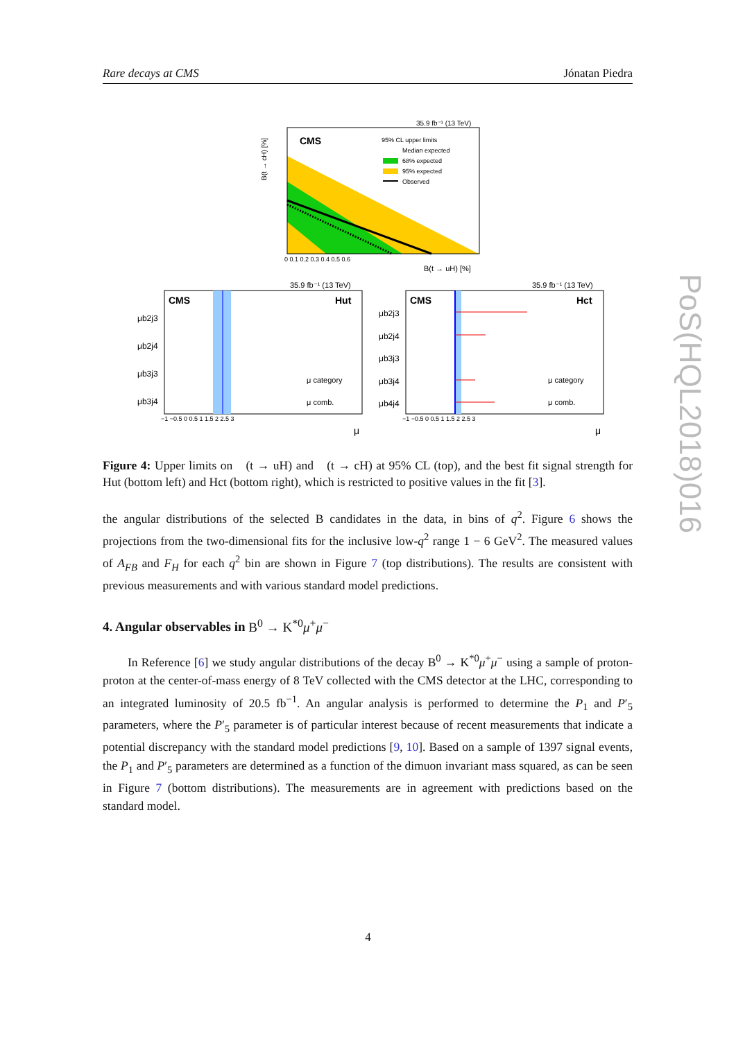Rare decays at CMS Jónatan Piedra
PoS(HQL2018)016
CMS
35.9 fb⁻¹ (13 TeV)
95% CL upper limits
Median expected
68% expected
95% expected
Observed
B(t → uH) [%]
B(t → cH) [%]
0 0.1 0.2 0.3 0.4 0.5 0.6
CMS
Hut
35.9 fb⁻¹ (13 TeV)
μb2j3
μb2j4
μb3j3
μb3j4
μ category
μ comb.
−1 −0.5 0 0.5 1 1.5 2 2.5 3
μ
CMS
Hct
35.9 fb⁻¹ (13 TeV)
μb2j3
μb2j4
μb3j3
μb3j4
μb4j4
μ category
μ comb.
−1 −0.5 0 0.5 1 1.5 2 2.5 3
μ
Figure 4: Upper limits on 𝒝(t → uH) and 𝒝(t → cH) at 95% CL (top), and the best fit signal strength for Hut (bottom left) and Hct (bottom right), which is restricted to positive values in the fit [3].
the angular distributions of the selected B candidates in the data, in bins of q<sup>2</sup>. Figure 6 shows the projections from the two-dimensional fits for the inclusive low-q<sup>2</sup> range 1 − 6 GeV<sup>2</sup>. The measured values of A<sub>FB</sub> and F<sub>H</sub> for each q<sup>2</sup> bin are shown in Figure 7 (top distributions). The results are consistent with previous measurements and with various standard model predictions.
4. Angular observables in B<sup>0</sup> → K<sup>*0</sup>μ<sup>+</sup>μ<sup>−</sup>
In Reference [6] we study angular distributions of the decay B<sup>0</sup> → K<sup>*0</sup>μ<sup>+</sup>μ<sup>−</sup> using a sample of proton-proton at the center-of-mass energy of 8 TeV collected with the CMS detector at the LHC, corresponding to an integrated luminosity of 20.5 fb<sup>−1</sup>. An angular analysis is performed to determine the P<sub>1</sub> and P′<sub>5</sub> parameters, where the P′<sub>5</sub> parameter is of particular interest because of recent measurements that indicate a potential discrepancy with the standard model predictions [9, 10]. Based on a sample of 1397 signal events, the P<sub>1</sub> and P′<sub>5</sub> parameters are determined as a function of the dimuon invariant mass squared, as can be seen in Figure 7 (bottom distributions). The measurements are in agreement with predictions based on the standard model.
4